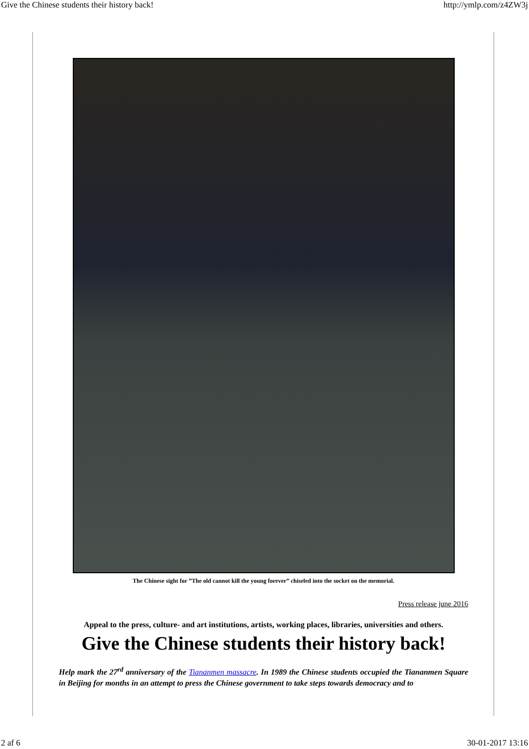Give the Chinese students their history back! http://ymlp.com/z4ZW3j
The Chinese sight for ”The old cannot kill the young forever” chiseled into the socket on the memorial.
Press release june 2016
Appeal to the press, culture- and art institutions, artists, working places, libraries, universities and others.
Give the Chinese students their history back!
Help mark the 27<sup>rd</sup> anniversary of the Tiananmen massacre. In 1989 the Chinese students occupied the Tiananmen Square in Beijing for months in an attempt to press the Chinese government to take steps towards democracy and to
2 af 6 30-01-2017 13:16